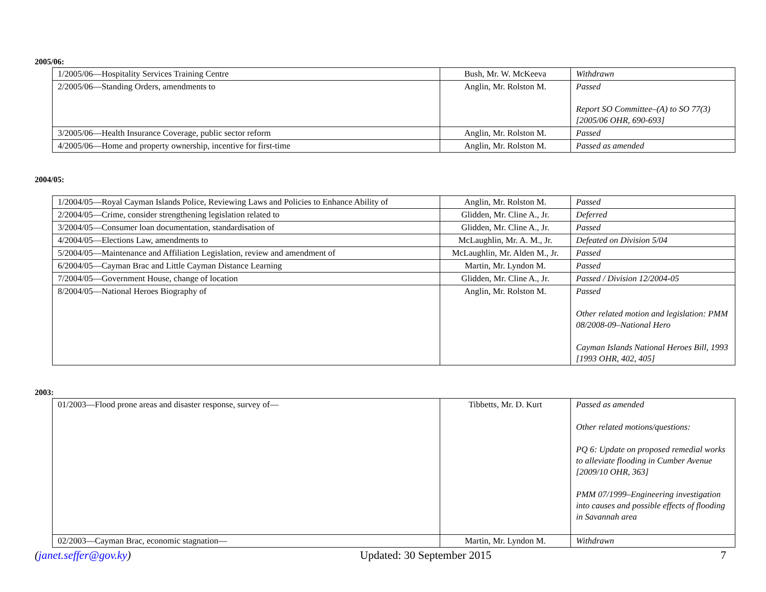2005/06:
| 1/2005/06—Hospitality Services Training Centre | Bush, Mr. W. McKeeva | Withdrawn |
| 2/2005/06—Standing Orders, amendments to | Anglin, Mr. Rolston M. | Passed Report SO Committee–(A) to SO 77(3) [2005/06 OHR, 690-693] |
| 3/2005/06—Health Insurance Coverage, public sector reform | Anglin, Mr. Rolston M. | Passed |
| 4/2005/06—Home and property ownership, incentive for first-time | Anglin, Mr. Rolston M. | Passed as amended |
2004/05:
| 1/2004/05—Royal Cayman Islands Police, Reviewing Laws and Policies to Enhance Ability of | Anglin, Mr. Rolston M. | Passed |
| 2/2004/05—Crime, consider strengthening legislation related to | Glidden, Mr. Cline A., Jr. | Deferred |
| 3/2004/05—Consumer loan documentation, standardisation of | Glidden, Mr. Cline A., Jr. | Passed |
| 4/2004/05—Elections Law, amendments to | McLaughlin, Mr. A. M., Jr. | Defeated on Division 5/04 |
| 5/2004/05—Maintenance and Affiliation Legislation, review and amendment of | McLaughlin, Mr. Alden M., Jr. | Passed |
| 6/2004/05—Cayman Brac and Little Cayman Distance Learning | Martin, Mr. Lyndon M. | Passed |
| 7/2004/05—Government House, change of location | Glidden, Mr. Cline A., Jr. | Passed / Division 12/2004-05 |
| 8/2004/05—National Heroes Biography of | Anglin, Mr. Rolston M. | Passed Other related motion and legislation: PMM 08/2008-09–National Hero Cayman Islands National Heroes Bill, 1993 [1993 OHR, 402, 405] |
2003:
| 01/2003—Flood prone areas and disaster response, survey of— | Tibbetts, Mr. D. Kurt | Passed as amended Other related motions/questions: PQ 6: Update on proposed remedial works to alleviate flooding in Cumber Avenue [2009/10 OHR, 363] PMM 07/1999–Engineering investigation into causes and possible effects of flooding in Savannah area |
| 02/2003—Cayman Brac, economic stagnation— | Martin, Mr. Lyndon M. | Withdrawn |
(janet.seffer@gov.ky) Updated: 30 September 2015 7